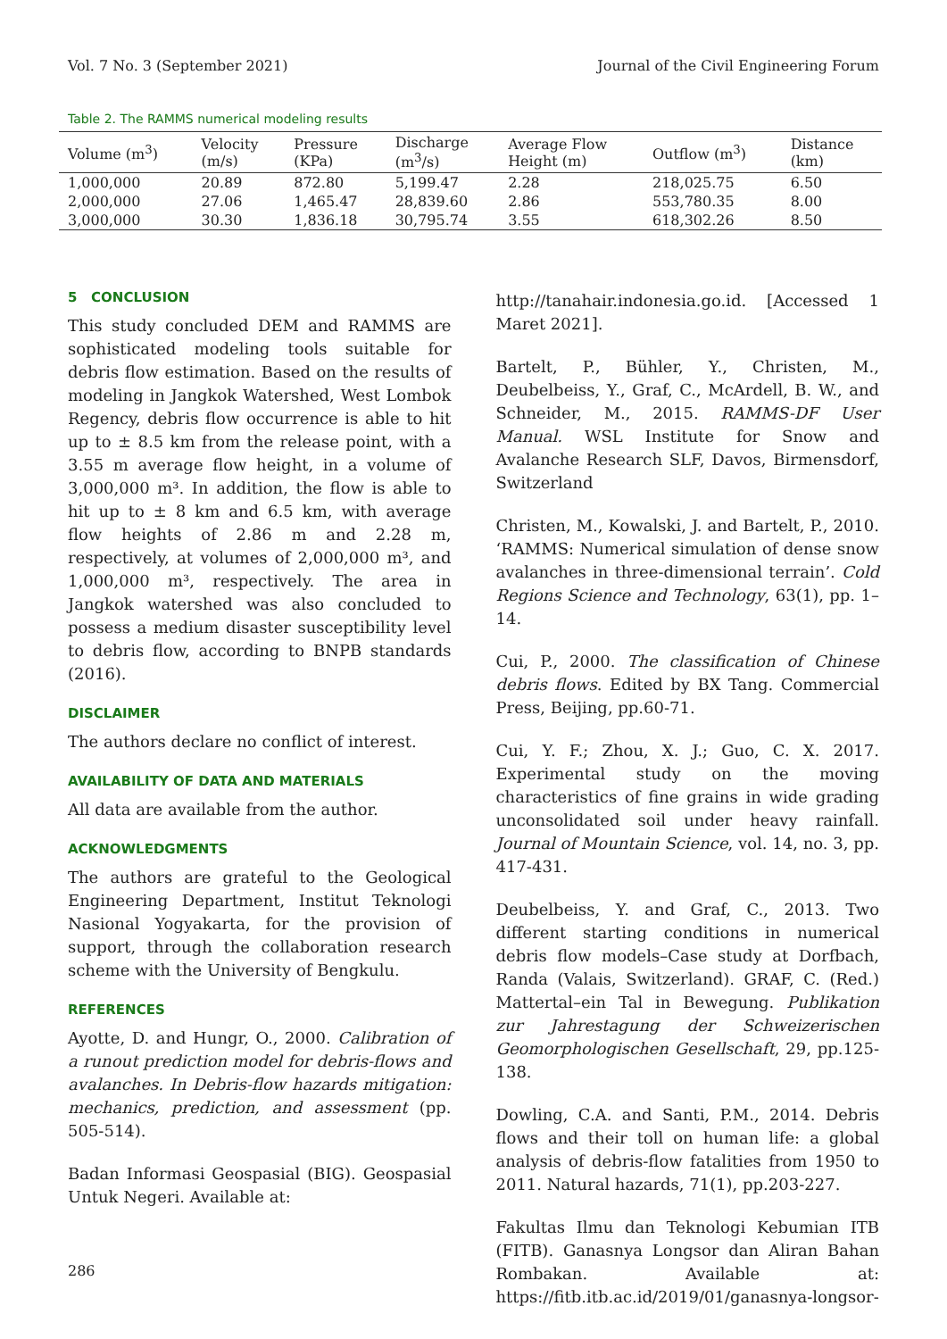Vol. 7 No. 3 (September 2021) Journal of the Civil Engineering Forum
Table 2. The RAMMS numerical modeling results
| Volume (m<sup>3</sup>) | Velocity (m/s) | Pressure (KPa) | Discharge (m<sup>3</sup>/s) | Average Flow Height (m) | Outflow (m<sup>3</sup>) | Distance (km) |
| --- | --- | --- | --- | --- | --- | --- |
| 1,000,000 | 20.89 | 872.80 | 5,199.47 | 2.28 | 218,025.75 | 6.50 |
| 2,000,000 | 27.06 | 1,465.47 | 28,839.60 | 2.86 | 553,780.35 | 8.00 |
| 3,000,000 | 30.30 | 1,836.18 | 30,795.74 | 3.55 | 618,302.26 | 8.50 |
5 CONCLUSION
This study concluded DEM and RAMMS are sophisticated modeling tools suitable for debris flow estimation. Based on the results of modeling in Jangkok Watershed, West Lombok Regency, debris flow occurrence is able to hit up to ± 8.5 km from the release point, with a 3.55 m average flow height, in a volume of 3,000,000 m³. In addition, the flow is able to hit up to ± 8 km and 6.5 km, with average flow heights of 2.86 m and 2.28 m, respectively, at volumes of 2,000,000 m³, and 1,000,000 m³, respectively. The area in Jangkok watershed was also concluded to possess a medium disaster susceptibility level to debris flow, according to BNPB standards (2016).
DISCLAIMER
The authors declare no conflict of interest.
AVAILABILITY OF DATA AND MATERIALS
All data are available from the author.
ACKNOWLEDGMENTS
The authors are grateful to the Geological Engineering Department, Institut Teknologi Nasional Yogyakarta, for the provision of support, through the collaboration research scheme with the University of Bengkulu.
REFERENCES
Ayotte, D. and Hungr, O., 2000. Calibration of a runout prediction model for debris-flows and avalanches. In Debris-flow hazards mitigation: mechanics, prediction, and assessment (pp. 505-514).
Badan Informasi Geospasial (BIG). Geospasial Untuk Negeri. Available at:
http://tanahair.indonesia.go.id. [Accessed 1 Maret 2021].
Bartelt, P., Bühler, Y., Christen, M., Deubelbeiss, Y., Graf, C., McArdell, B. W., and Schneider, M., 2015. RAMMS-DF User Manual. WSL Institute for Snow and Avalanche Research SLF, Davos, Birmensdorf, Switzerland
Christen, M., Kowalski, J. and Bartelt, P., 2010. ‘RAMMS: Numerical simulation of dense snow avalanches in three-dimensional terrain’. Cold Regions Science and Technology, 63(1), pp. 1–14.
Cui, P., 2000. The classification of Chinese debris flows. Edited by BX Tang. Commercial Press, Beijing, pp.60-71.
Cui, Y. F.; Zhou, X. J.; Guo, C. X. 2017. Experimental study on the moving characteristics of fine grains in wide grading unconsolidated soil under heavy rainfall. Journal of Mountain Science, vol. 14, no. 3, pp. 417-431.
Deubelbeiss, Y. and Graf, C., 2013. Two different starting conditions in numerical debris flow models–Case study at Dorfbach, Randa (Valais, Switzerland). GRAF, C. (Red.) Mattertal–ein Tal in Bewegung. Publikation zur Jahrestagung der Schweizerischen Geomorphologischen Gesellschaft, 29, pp.125-138.
Dowling, C.A. and Santi, P.M., 2014. Debris flows and their toll on human life: a global analysis of debris-flow fatalities from 1950 to 2011. Natural hazards, 71(1), pp.203-227.
Fakultas Ilmu dan Teknologi Kebumian ITB (FITB). Ganasnya Longsor dan Aliran Bahan Rombakan. Available at: https://fitb.itb.ac.id/2019/01/ganasnya-longsor-
286